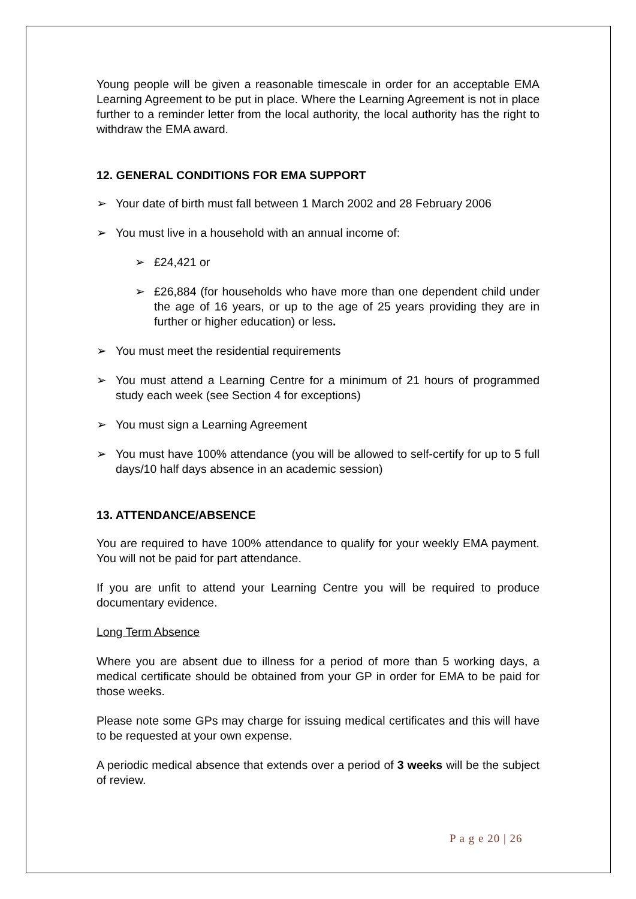Young people will be given a reasonable timescale in order for an acceptable EMA Learning Agreement to be put in place. Where the Learning Agreement is not in place further to a reminder letter from the local authority, the local authority has the right to withdraw the EMA award.
12. GENERAL CONDITIONS FOR EMA SUPPORT
➢ Your date of birth must fall between 1 March 2002 and 28 February 2006
➢ You must live in a household with an annual income of:
➢ £24,421 or
➢ £26,884 (for households who have more than one dependent child under the age of 16 years, or up to the age of 25 years providing they are in further or higher education) or less.
➢ You must meet the residential requirements
➢ You must attend a Learning Centre for a minimum of 21 hours of programmed study each week (see Section 4 for exceptions)
➢ You must sign a Learning Agreement
➢ You must have 100% attendance (you will be allowed to self-certify for up to 5 full days/10 half days absence in an academic session)
13. ATTENDANCE/ABSENCE
You are required to have 100% attendance to qualify for your weekly EMA payment. You will not be paid for part attendance.
If you are unfit to attend your Learning Centre you will be required to produce documentary evidence.
Long Term Absence
Where you are absent due to illness for a period of more than 5 working days, a medical certificate should be obtained from your GP in order for EMA to be paid for those weeks.
Please note some GPs may charge for issuing medical certificates and this will have to be requested at your own expense.
A periodic medical absence that extends over a period of 3 weeks will be the subject of review.
P a g e 20 | 26